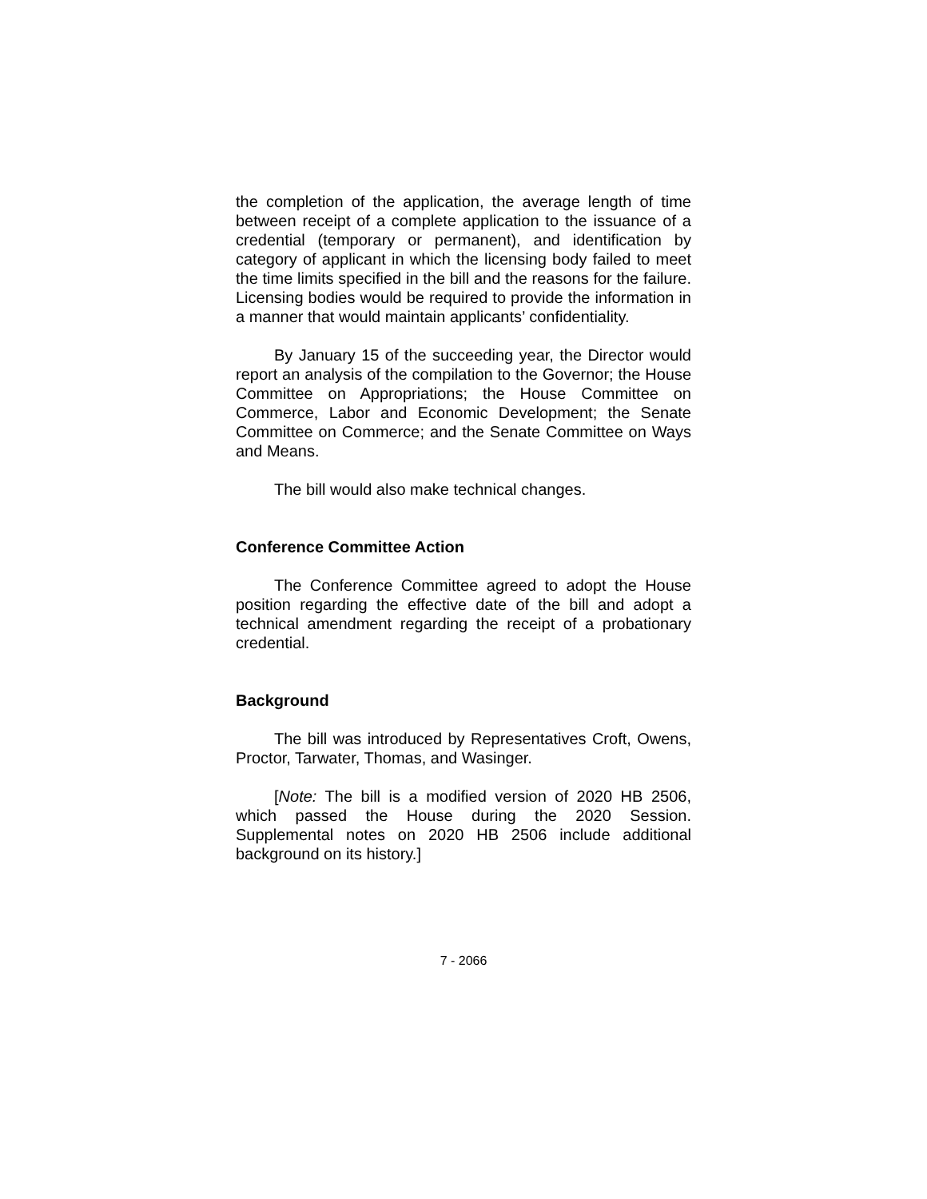the completion of the application, the average length of time between receipt of a complete application to the issuance of a credential (temporary or permanent), and identification by category of applicant in which the licensing body failed to meet the time limits specified in the bill and the reasons for the failure. Licensing bodies would be required to provide the information in a manner that would maintain applicants’ confidentiality.
By January 15 of the succeeding year, the Director would report an analysis of the compilation to the Governor; the House Committee on Appropriations; the House Committee on Commerce, Labor and Economic Development; the Senate Committee on Commerce; and the Senate Committee on Ways and Means.
The bill would also make technical changes.
Conference Committee Action
The Conference Committee agreed to adopt the House position regarding the effective date of the bill and adopt a technical amendment regarding the receipt of a probationary credential.
Background
The bill was introduced by Representatives Croft, Owens, Proctor, Tarwater, Thomas, and Wasinger.
[Note: The bill is a modified version of 2020 HB 2506, which passed the House during the 2020 Session. Supplemental notes on 2020 HB 2506 include additional background on its history.]
7 - 2066